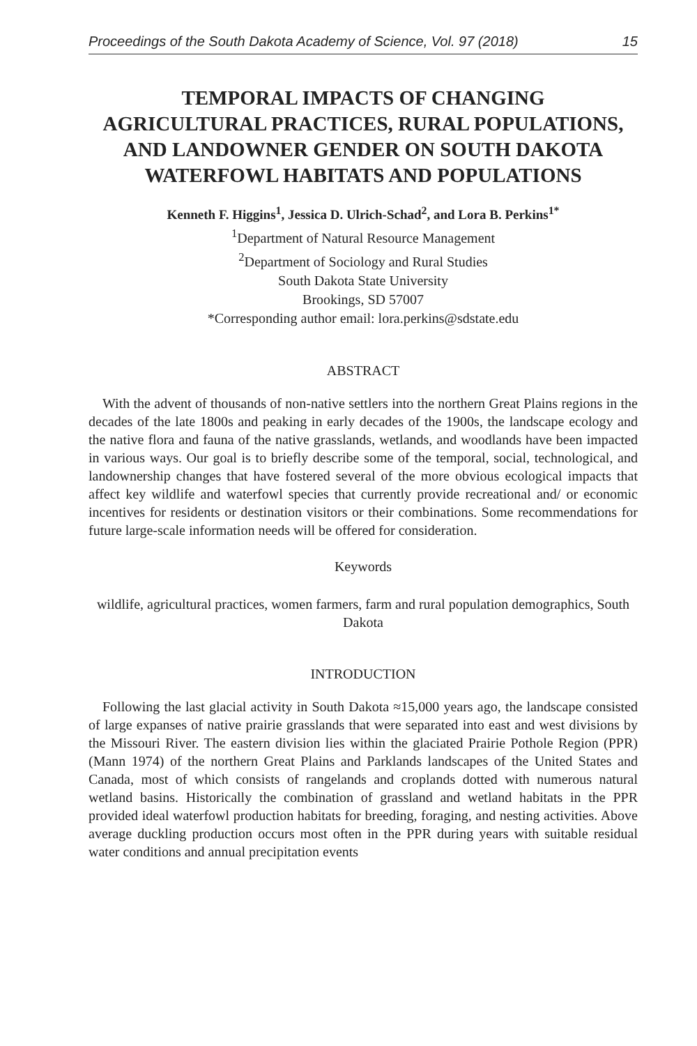Proceedings of the South Dakota Academy of Science, Vol. 97 (2018) 15
TEMPORAL IMPACTS OF CHANGING AGRICULTURAL PRACTICES, RURAL POPULATIONS, AND LANDOWNER GENDER ON SOUTH DAKOTA WATERFOWL HABITATS AND POPULATIONS
Kenneth F. Higgins<sup>1</sup>, Jessica D. Ulrich-Schad<sup>2</sup>, and Lora B. Perkins<sup>1*</sup>
<sup>1</sup> Department of Natural Resource Management
<sup>2</sup> Department of Sociology and Rural Studies
South Dakota State University
Brookings, SD 57007
*Corresponding author email: lora.perkins@sdstate.edu
ABSTRACT
With the advent of thousands of non-native settlers into the northern Great Plains regions in the decades of the late 1800s and peaking in early decades of the 1900s, the landscape ecology and the native flora and fauna of the native grasslands, wetlands, and woodlands have been impacted in various ways. Our goal is to briefly describe some of the temporal, social, technological, and landownership changes that have fostered several of the more obvious ecological impacts that affect key wildlife and waterfowl species that currently provide recreational and/ or economic incentives for residents or destination visitors or their combinations. Some recommendations for future large-scale information needs will be offered for consideration.
Keywords
wildlife, agricultural practices, women farmers, farm and rural population demographics, South Dakota
INTRODUCTION
Following the last glacial activity in South Dakota ≈15,000 years ago, the landscape consisted of large expanses of native prairie grasslands that were separated into east and west divisions by the Missouri River. The eastern division lies within the glaciated Prairie Pothole Region (PPR) (Mann 1974) of the northern Great Plains and Parklands landscapes of the United States and Canada, most of which consists of rangelands and croplands dotted with numerous natural wetland basins. Historically the combination of grassland and wetland habitats in the PPR provided ideal waterfowl production habitats for breeding, foraging, and nesting activities. Above average duckling production occurs most often in the PPR during years with suitable residual water conditions and annual precipitation events